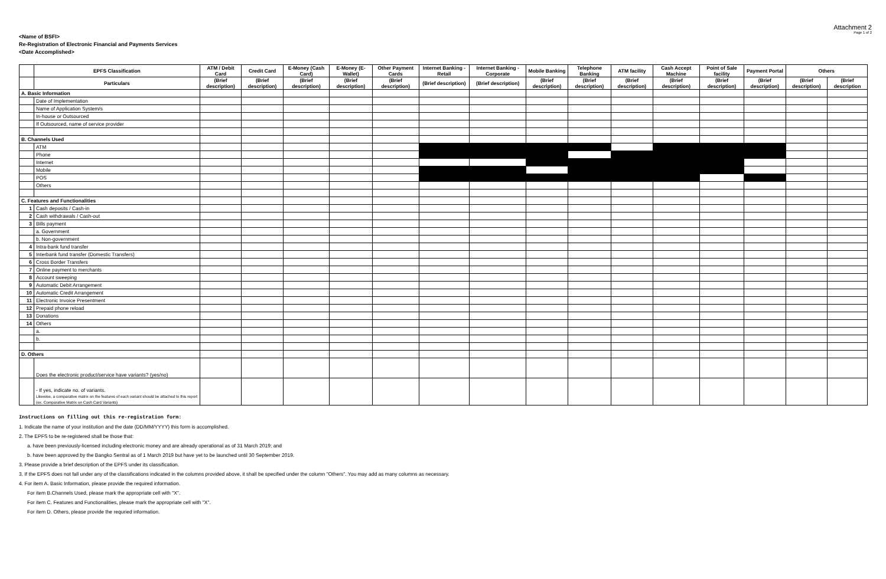<Name of BSFI>
Re-Registration of Electronic Financial and Payments Services
<Date Accomplished>
Attachment 2
Page 1 of 2
| | EPFS Classification | ATM / Debit Card | Credit Card | E-Money (Cash Card) | E-Money (E-Wallet) | Other Payment Cards | Internet Banking - Retail | Internet Banking - Corporate | Mobile Banking | Telephone Banking | ATM facility | Cash Accept Machine | Point of Sale facility | Payment Portal | Others | |
| --- | --- | --- | --- | --- | --- | --- | --- | --- | --- | --- | --- | --- | --- | --- | --- | --- |
| | Particulars | (Brief description) | (Brief description) | (Brief description) | (Brief description) | (Brief description) | (Brief description) | (Brief description) | (Brief description) | (Brief description) | (Brief description) | (Brief description) | (Brief description) | (Brief description) | (Brief description) | (Brief description |
| A. Basic Information | | | | | | | | | | | | | | | | |
| | Date of Implementation | | | | | | | | | | | | | | | |
| | Name of Application System/s | | | | | | | | | | | | | | | |
| | In-house or Outsourced | | | | | | | | | | | | | | | |
| | If Outsourced, name of service provider | | | | | | | | | | | | | | | |
| B. Channels Used | | | | | | | | | | | | | | | | |
| | ATM | | | | | | | | | | | | | | | |
| | Phone | | | | | | | | | | | | | | | |
| | Internet | | | | | | | | | | | | | | | |
| | Mobile | | | | | | | | | | | | | | | |
| | POS | | | | | | | | | | | | | | | |
| | Others | | | | | | | | | | | | | | | |
| C. Features and Functionalities | | | | | | | | | | | | | | | | |
| 1 | Cash deposits / Cash-in | | | | | | | | | | | | | | | |
| 2 | Cash withdrawals / Cash-out | | | | | | | | | | | | | | | |
| 3 | Bills payment | | | | | | | | | | | | | | | |
| | a. Government | | | | | | | | | | | | | | | |
| | b. Non-government | | | | | | | | | | | | | | | |
| 4 | Intra-bank fund transfer | | | | | | | | | | | | | | | |
| 5 | Interbank fund transfer (Domestic Transfers) | | | | | | | | | | | | | | | |
| 6 | Cross Border Transfers | | | | | | | | | | | | | | | |
| 7 | Online payment to merchants | | | | | | | | | | | | | | | |
| 8 | Account sweeping | | | | | | | | | | | | | | | |
| 9 | Automatic Debit Arrangement | | | | | | | | | | | | | | | |
| 10 | Automatic Credit Arrangement | | | | | | | | | | | | | | | |
| 11 | Electronic Invoice Presentment | | | | | | | | | | | | | | | |
| 12 | Prepaid phone reload | | | | | | | | | | | | | | | |
| 13 | Donations | | | | | | | | | | | | | | | |
| 14 | Others | | | | | | | | | | | | | | | |
| | a. | | | | | | | | | | | | | | | |
| | b. | | | | | | | | | | | | | | | |
| D. Others | | | | | | | | | | | | | | | | |
| | Does the electronic product/service have variants? (yes/no) | | | | | | | | | | | | | | | |
| | - If yes, indicate no. of variants. Likewise, a comparative matrix on the features of each variant should be attached to this report (ex. Comparative Matrix on Cash Card Variants) | | | | | | | | | | | | | | | |
Instructions on filling out this re-registration form:
1. Indicate the name of your institution and the date (DD/MM/YYYY) this form is accomplished.
2. The EPFS to be re-registered shall be those that:
a. have been previously-licensed including electronic money and are already operational as of 31 March 2019; and
b. have been approved by the Bangko Sentral as of 1 March 2019 but have yet to be launched until 30 September 2019.
3. Please provide a brief description of the EPFS under its classification.
3. If the EPFS does not fall under any of the classifications indicated in the columns provided above, it shall be specified under the column "Others". You may add as many columns as necessary.
4. For item A. Basic Information, please provide the required information.
For item B.Channels Used, please mark the appropriate cell with "X".
For item C. Features and Functionalities, please mark the appropriate cell with "X".
For item D. Others, please provide the requried information.